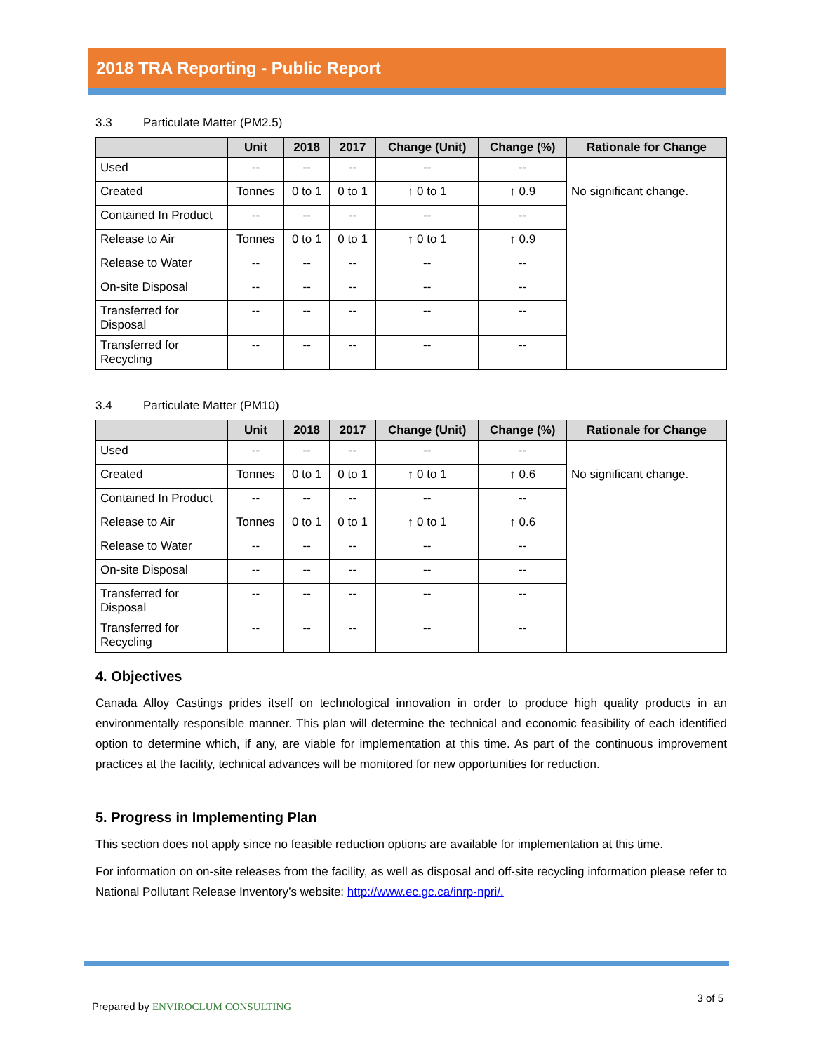2018 TRA Reporting - Public Report
3.3 Particulate Matter (PM2.5)
| | Unit | 2018 | 2017 | Change (Unit) | Change (%) | Rationale for Change |
| --- | --- | --- | --- | --- | --- | --- |
| Used | -- | -- | -- | -- | -- | No significant change. |
| Created | Tonnes | 0 to 1 | 0 to 1 | ↑ 0 to 1 | ↑ 0.9 | |
| Contained In Product | -- | -- | -- | -- | -- | |
| Release to Air | Tonnes | 0 to 1 | 0 to 1 | ↑ 0 to 1 | ↑ 0.9 | |
| Release to Water | -- | -- | -- | -- | -- | |
| On-site Disposal | -- | -- | -- | -- | -- | |
| Transferred for Disposal | -- | -- | -- | -- | -- | |
| Transferred for Recycling | -- | -- | -- | -- | -- | |
3.4 Particulate Matter (PM10)
| | Unit | 2018 | 2017 | Change (Unit) | Change (%) | Rationale for Change |
| --- | --- | --- | --- | --- | --- | --- |
| Used | -- | -- | -- | -- | -- | No significant change. |
| Created | Tonnes | 0 to 1 | 0 to 1 | ↑ 0 to 1 | ↑ 0.6 | |
| Contained In Product | -- | -- | -- | -- | -- | |
| Release to Air | Tonnes | 0 to 1 | 0 to 1 | ↑ 0 to 1 | ↑ 0.6 | |
| Release to Water | -- | -- | -- | -- | -- | |
| On-site Disposal | -- | -- | -- | -- | -- | |
| Transferred for Disposal | -- | -- | -- | -- | -- | |
| Transferred for Recycling | -- | -- | -- | -- | -- | |
4. Objectives
Canada Alloy Castings prides itself on technological innovation in order to produce high quality products in an environmentally responsible manner. This plan will determine the technical and economic feasibility of each identified option to determine which, if any, are viable for implementation at this time. As part of the continuous improvement practices at the facility, technical advances will be monitored for new opportunities for reduction.
5. Progress in Implementing Plan
This section does not apply since no feasible reduction options are available for implementation at this time.
For information on on-site releases from the facility, as well as disposal and off-site recycling information please refer to National Pollutant Release Inventory’s website: http://www.ec.gc.ca/inrp-npri/.
Prepared by ENVIROCLUM CONSULTING
3 of 5